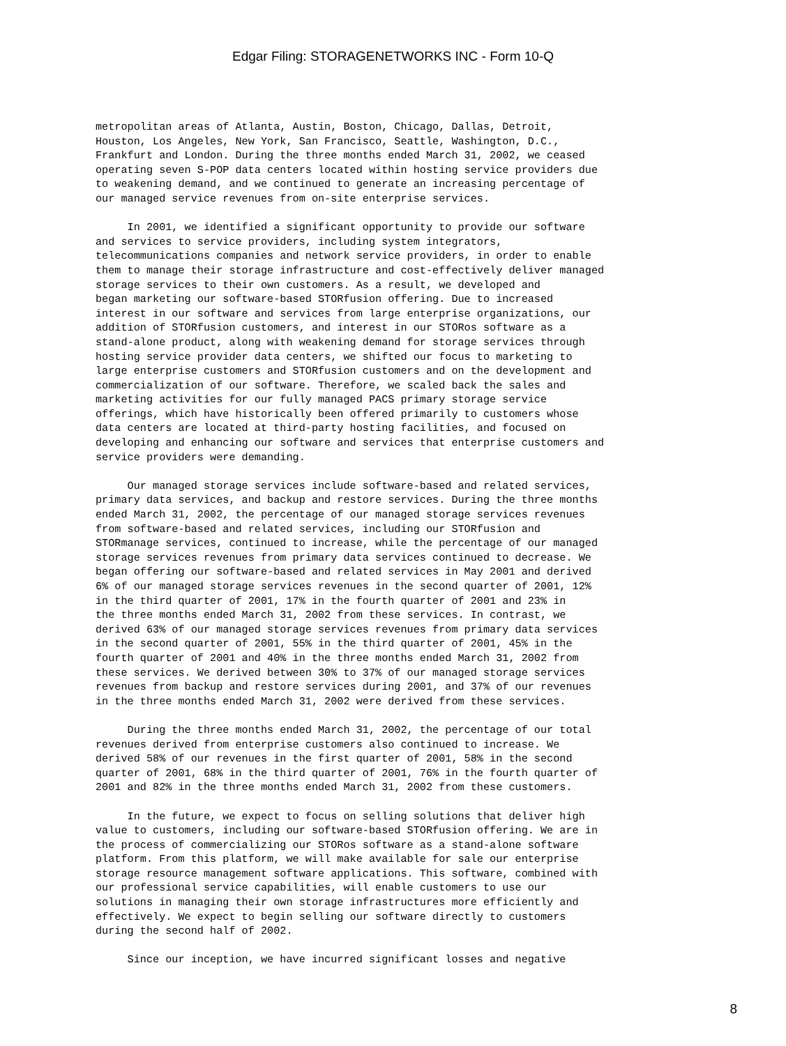Edgar Filing: STORAGENETWORKS INC - Form 10-Q
metropolitan areas of Atlanta, Austin, Boston, Chicago, Dallas, Detroit,
Houston, Los Angeles, New York, San Francisco, Seattle, Washington, D.C.,
Frankfurt and London. During the three months ended March 31, 2002, we ceased
operating seven S-POP data centers located within hosting service providers due
to weakening demand, and we continued to generate an increasing percentage of
our managed service revenues from on-site enterprise services.

     In 2001, we identified a significant opportunity to provide our software
and services to service providers, including system integrators,
telecommunications companies and network service providers, in order to enable
them to manage their storage infrastructure and cost-effectively deliver managed
storage services to their own customers. As a result, we developed and
began marketing our software-based STORfusion offering. Due to increased
interest in our software and services from large enterprise organizations, our
addition of STORfusion customers, and interest in our STORos software as a
stand-alone product, along with weakening demand for storage services through
hosting service provider data centers, we shifted our focus to marketing to
large enterprise customers and STORfusion customers and on the development and
commercialization of our software. Therefore, we scaled back the sales and
marketing activities for our fully managed PACS primary storage service
offerings, which have historically been offered primarily to customers whose
data centers are located at third-party hosting facilities, and focused on
developing and enhancing our software and services that enterprise customers and
service providers were demanding.

     Our managed storage services include software-based and related services,
primary data services, and backup and restore services. During the three months
ended March 31, 2002, the percentage of our managed storage services revenues
from software-based and related services, including our STORfusion and
STORmanage services, continued to increase, while the percentage of our managed
storage services revenues from primary data services continued to decrease. We
began offering our software-based and related services in May 2001 and derived
6% of our managed storage services revenues in the second quarter of 2001, 12%
in the third quarter of 2001, 17% in the fourth quarter of 2001 and 23% in
the three months ended March 31, 2002 from these services. In contrast, we
derived 63% of our managed storage services revenues from primary data services
in the second quarter of 2001, 55% in the third quarter of 2001, 45% in the
fourth quarter of 2001 and 40% in the three months ended March 31, 2002 from
these services. We derived between 30% to 37% of our managed storage services
revenues from backup and restore services during 2001, and 37% of our revenues
in the three months ended March 31, 2002 were derived from these services.

     During the three months ended March 31, 2002, the percentage of our total
revenues derived from enterprise customers also continued to increase. We
derived 58% of our revenues in the first quarter of 2001, 58% in the second
quarter of 2001, 68% in the third quarter of 2001, 76% in the fourth quarter of
2001 and 82% in the three months ended March 31, 2002 from these customers.

     In the future, we expect to focus on selling solutions that deliver high
value to customers, including our software-based STORfusion offering. We are in
the process of commercializing our STORos software as a stand-alone software
platform. From this platform, we will make available for sale our enterprise
storage resource management software applications. This software, combined with
our professional service capabilities, will enable customers to use our
solutions in managing their own storage infrastructures more efficiently and
effectively. We expect to begin selling our software directly to customers
during the second half of 2002.

     Since our inception, we have incurred significant losses and negative
8